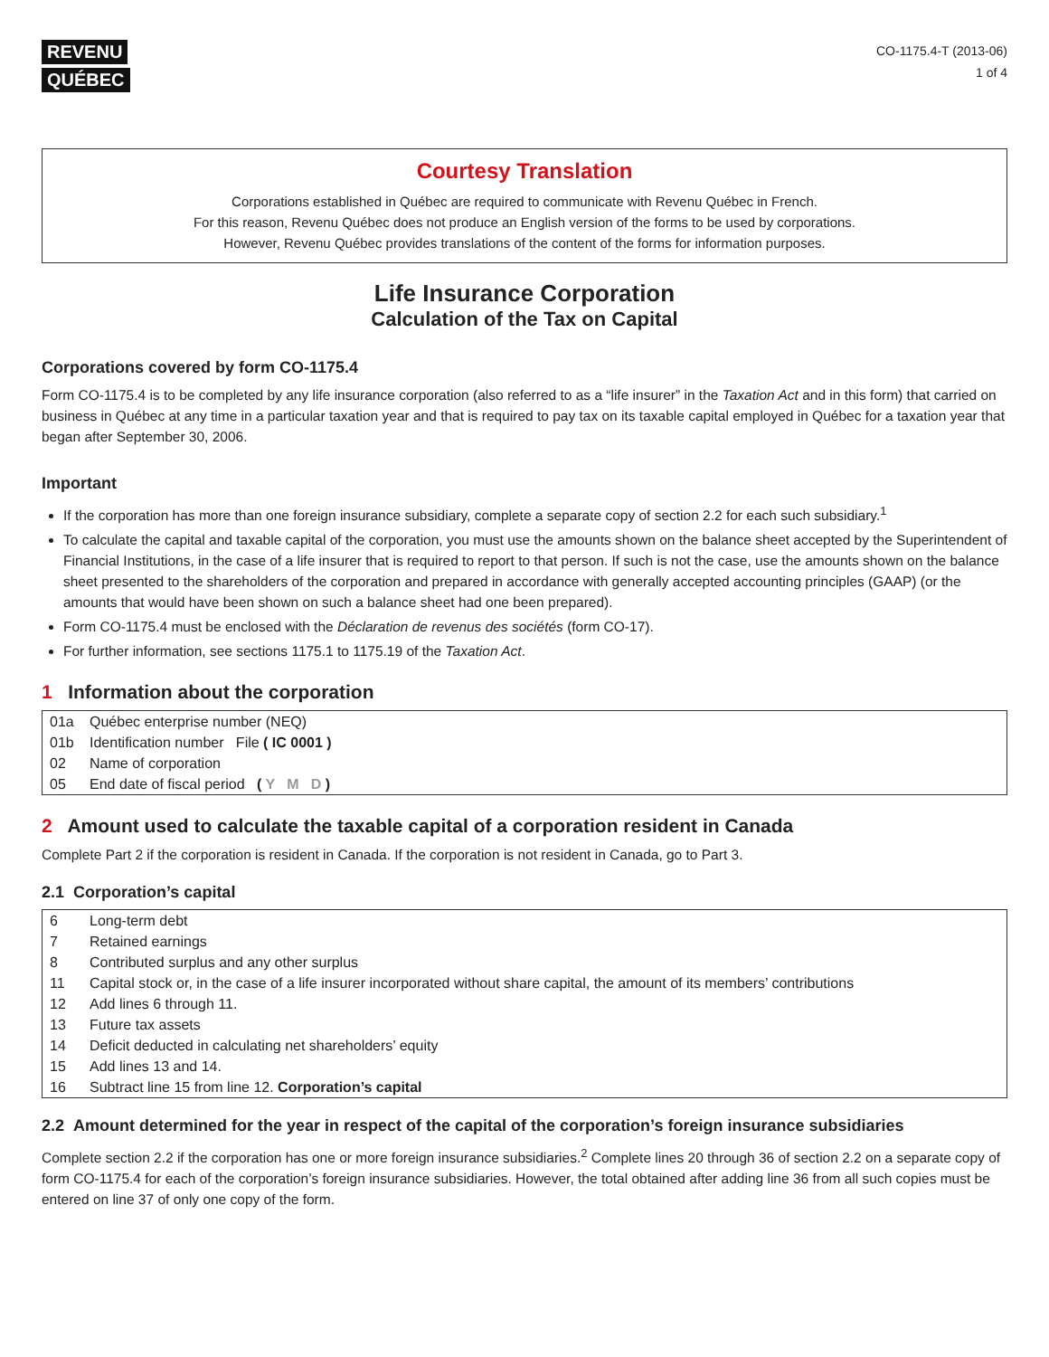REVENU
QUÉBEC
CO-1175.4-T (2013-06)
1 of 4
Courtesy Translation
Corporations established in Québec are required to communicate with Revenu Québec in French.
For this reason, Revenu Québec does not produce an English version of the forms to be used by corporations.
However, Revenu Québec provides translations of the content of the forms for information purposes.
Life Insurance Corporation
Calculation of the Tax on Capital
Corporations covered by form CO-1175.4
Form CO-1175.4 is to be completed by any life insurance corporation (also referred to as a “life insurer” in the Taxation Act and in this form) that carried on business in Québec at any time in a particular taxation year and that is required to pay tax on its taxable capital employed in Québec for a taxation year that began after September 30, 2006.
Important
If the corporation has more than one foreign insurance subsidiary, complete a separate copy of section 2.2 for each such subsidiary.<sup>1</sup>
To calculate the capital and taxable capital of the corporation, you must use the amounts shown on the balance sheet accepted by the Superintendent of Financial Institutions, in the case of a life insurer that is required to report to that person. If such is not the case, use the amounts shown on the balance sheet presented to the shareholders of the corporation and prepared in accordance with generally accepted accounting principles (GAAP) (or the amounts that would have been shown on such a balance sheet had one been prepared).
Form CO-1175.4 must be enclosed with the Déclaration de revenus des sociétés (form CO-17).
For further information, see sections 1175.1 to 1175.19 of the Taxation Act.
1 Information about the corporation
| 01a | Québec enterprise number (NEQ) |
| 01b | Identification number File ( IC 0001 ) |
| 02 | Name of corporation |
| 05 | End date of fiscal period ( Y M D ) |
2 Amount used to calculate the taxable capital of a corporation resident in Canada
Complete Part 2 if the corporation is resident in Canada. If the corporation is not resident in Canada, go to Part 3.
2.1 Corporation’s capital
| 6 | Long-term debt |
| 7 | Retained earnings |
| 8 | Contributed surplus and any other surplus |
| 11 | Capital stock or, in the case of a life insurer incorporated without share capital, the amount of its members’ contributions |
| 12 | Add lines 6 through 11. |
| 13 | Future tax assets |
| 14 | Deficit deducted in calculating net shareholders’ equity |
| 15 | Add lines 13 and 14. |
| 16 | Subtract line 15 from line 12. Corporation’s capital |
2.2 Amount determined for the year in respect of the capital of the corporation’s foreign insurance subsidiaries
Complete section 2.2 if the corporation has one or more foreign insurance subsidiaries.<sup>2</sup> Complete lines 20 through 36 of section 2.2 on a separate copy of form CO-1175.4 for each of the corporation’s foreign insurance subsidiaries. However, the total obtained after adding line 36 from all such copies must be entered on line 37 of only one copy of the form.